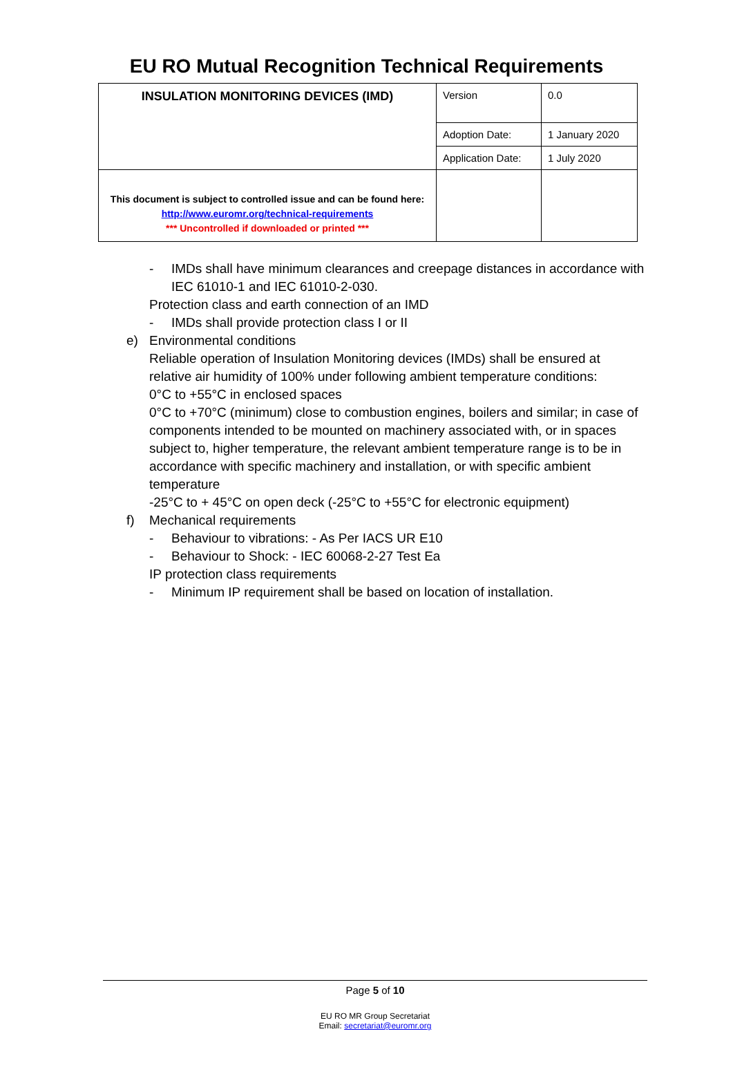EU RO Mutual Recognition Technical Requirements
| INSULATION MONITORING DEVICES (IMD) | Version | 0.0 |
| | Adoption Date: | 1 January 2020 |
| | Application Date: | 1 July 2020 |
| This document is subject to controlled issue and can be found here: http://www.euromr.org/technical-requirements *** Uncontrolled if downloaded or printed *** | | |
- IMDs shall have minimum clearances and creepage distances in accordance with IEC 61010-1 and IEC 61010-2-030.
Protection class and earth connection of an IMD
- IMDs shall provide protection class I or II
e) Environmental conditions
Reliable operation of Insulation Monitoring devices (IMDs) shall be ensured at relative air humidity of 100% under following ambient temperature conditions:
0°C to +55°C in enclosed spaces
0°C to +70°C (minimum) close to combustion engines, boilers and similar; in case of components intended to be mounted on machinery associated with, or in spaces subject to, higher temperature, the relevant ambient temperature range is to be in accordance with specific machinery and installation, or with specific ambient temperature
-25°C to + 45°C on open deck (-25°C to +55°C for electronic equipment)
f) Mechanical requirements
- Behaviour to vibrations: - As Per IACS UR E10
- Behaviour to Shock: - IEC 60068-2-27 Test Ea
IP protection class requirements
- Minimum IP requirement shall be based on location of installation.
Page 5 of 10
EU RO MR Group Secretariat
Email: secretariat@euromr.org